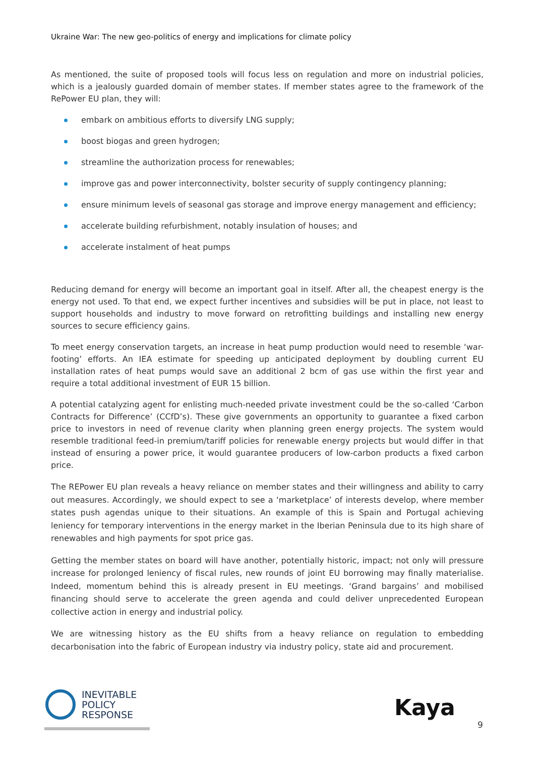Ukraine War: The new geo-politics of energy and implications for climate policy
As mentioned, the suite of proposed tools will focus less on regulation and more on industrial policies, which is a jealously guarded domain of member states. If member states agree to the framework of the RePower EU plan, they will:
embark on ambitious efforts to diversify LNG supply;
boost biogas and green hydrogen;
streamline the authorization process for renewables;
improve gas and power interconnectivity, bolster security of supply contingency planning;
ensure minimum levels of seasonal gas storage and improve energy management and efficiency;
accelerate building refurbishment, notably insulation of houses; and
accelerate instalment of heat pumps
Reducing demand for energy will become an important goal in itself. After all, the cheapest energy is the energy not used. To that end, we expect further incentives and subsidies will be put in place, not least to support households and industry to move forward on retrofitting buildings and installing new energy sources to secure efficiency gains.
To meet energy conservation targets, an increase in heat pump production would need to resemble ‘war-footing’ efforts. An IEA estimate for speeding up anticipated deployment by doubling current EU installation rates of heat pumps would save an additional 2 bcm of gas use within the first year and require a total additional investment of EUR 15 billion.
A potential catalyzing agent for enlisting much-needed private investment could be the so-called ‘Carbon Contracts for Difference’ (CCfD’s). These give governments an opportunity to guarantee a fixed carbon price to investors in need of revenue clarity when planning green energy projects. The system would resemble traditional feed-in premium/tariff policies for renewable energy projects but would differ in that instead of ensuring a power price, it would guarantee producers of low-carbon products a fixed carbon price.
The REPower EU plan reveals a heavy reliance on member states and their willingness and ability to carry out measures. Accordingly, we should expect to see a ‘marketplace’ of interests develop, where member states push agendas unique to their situations. An example of this is Spain and Portugal achieving leniency for temporary interventions in the energy market in the Iberian Peninsula due to its high share of renewables and high payments for spot price gas.
Getting the member states on board will have another, potentially historic, impact; not only will pressure increase for prolonged leniency of fiscal rules, new rounds of joint EU borrowing may finally materialise. Indeed, momentum behind this is already present in EU meetings. ‘Grand bargains’ and mobilised financing should serve to accelerate the green agenda and could deliver unprecedented European collective action in energy and industrial policy.
We are witnessing history as the EU shifts from a heavy reliance on regulation to embedding decarbonisation into the fabric of European industry via industry policy, state aid and procurement.
INEVITABLE
POLICY
RESPONSE
Kaya
9